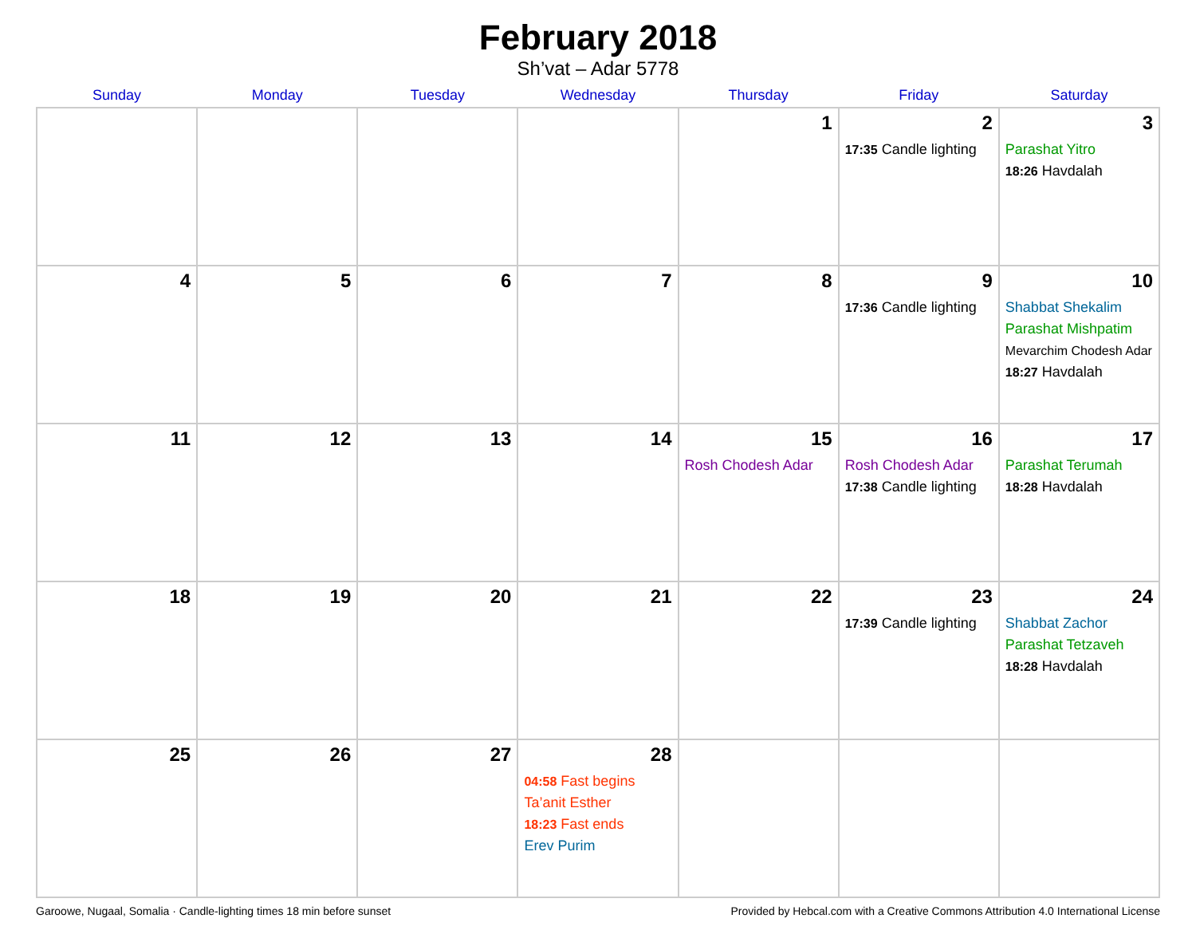February 2018
Sh’vat – Adar 5778
| Sunday | Monday | Tuesday | Wednesday | Thursday | Friday | Saturday |
| --- | --- | --- | --- | --- | --- | --- |
| | | | | 1 | 2 17:35 Candle lighting | 3 Parashat Yitro 18:26 Havdalah |
| 4 | 5 | 6 | 7 | 8 | 9 17:36 Candle lighting | 10 Shabbat Shekalim Parashat Mishpatim Mevarchim Chodesh Adar 18:27 Havdalah |
| 11 | 12 | 13 | 14 | 15 Rosh Chodesh Adar | 16 Rosh Chodesh Adar 17:38 Candle lighting | 17 Parashat Terumah 18:28 Havdalah |
| 18 | 19 | 20 | 21 | 22 | 23 17:39 Candle lighting | 24 Shabbat Zachor Parashat Tetzaveh 18:28 Havdalah |
| 25 | 26 | 27 | 28 04:58 Fast begins Ta’anit Esther 18:23 Fast ends Erev Purim | | | |
Garoowe, Nugaal, Somalia · Candle-lighting times 18 min before sunset Provided by Hebcal.com with a Creative Commons Attribution 4.0 International License